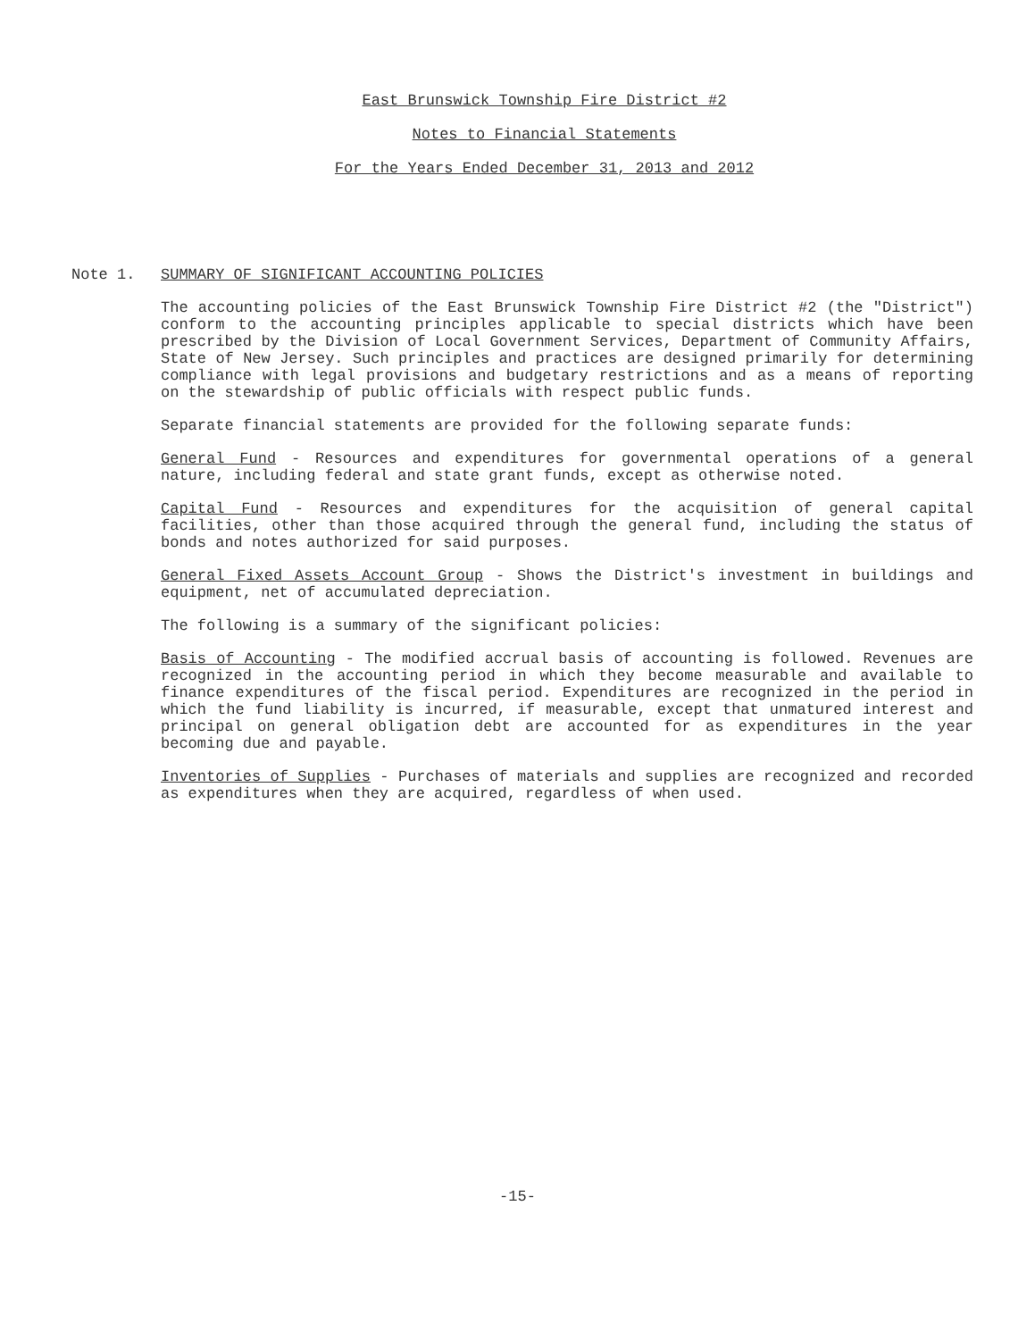East Brunswick Township Fire District #2
Notes to Financial Statements
For the Years Ended December 31, 2013 and 2012
Note 1. SUMMARY OF SIGNIFICANT ACCOUNTING POLICIES
The accounting policies of the East Brunswick Township Fire District #2 (the "District") conform to the accounting principles applicable to special districts which have been prescribed by the Division of Local Government Services, Department of Community Affairs, State of New Jersey. Such principles and practices are designed primarily for determining compliance with legal provisions and budgetary restrictions and as a means of reporting on the stewardship of public officials with respect public funds.
Separate financial statements are provided for the following separate funds:
General Fund - Resources and expenditures for governmental operations of a general nature, including federal and state grant funds, except as otherwise noted.
Capital Fund - Resources and expenditures for the acquisition of general capital facilities, other than those acquired through the general fund, including the status of bonds and notes authorized for said purposes.
General Fixed Assets Account Group - Shows the District's investment in buildings and equipment, net of accumulated depreciation.
The following is a summary of the significant policies:
Basis of Accounting - The modified accrual basis of accounting is followed. Revenues are recognized in the accounting period in which they become measurable and available to finance expenditures of the fiscal period. Expenditures are recognized in the period in which the fund liability is incurred, if measurable, except that unmatured interest and principal on general obligation debt are accounted for as expenditures in the year becoming due and payable.
Inventories of Supplies - Purchases of materials and supplies are recognized and recorded as expenditures when they are acquired, regardless of when used.
-15-